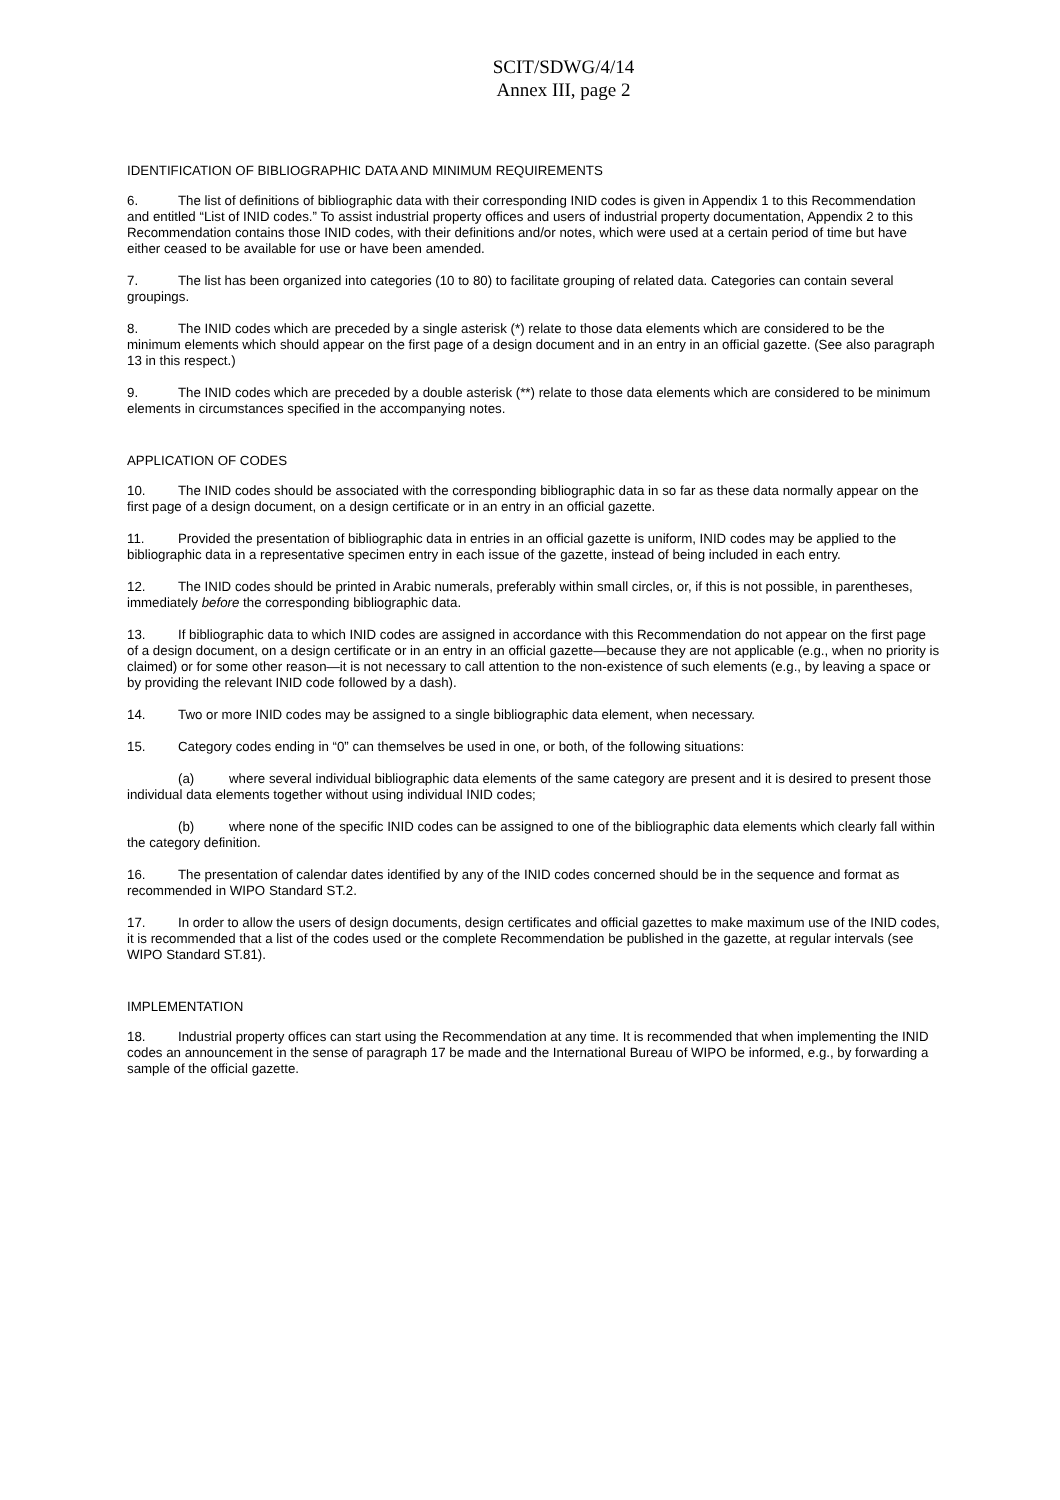SCIT/SDWG/4/14
Annex III, page 2
IDENTIFICATION OF BIBLIOGRAPHIC DATA AND MINIMUM REQUIREMENTS
6. The list of definitions of bibliographic data with their corresponding INID codes is given in Appendix 1 to this Recommendation and entitled “List of INID codes.” To assist industrial property offices and users of industrial property documentation, Appendix 2 to this Recommendation contains those INID codes, with their definitions and/or notes, which were used at a certain period of time but have either ceased to be available for use or have been amended.
7. The list has been organized into categories (10 to 80) to facilitate grouping of related data. Categories can contain several groupings.
8. The INID codes which are preceded by a single asterisk (*) relate to those data elements which are considered to be the minimum elements which should appear on the first page of a design document and in an entry in an official gazette. (See also paragraph 13 in this respect.)
9. The INID codes which are preceded by a double asterisk (**) relate to those data elements which are considered to be minimum elements in circumstances specified in the accompanying notes.
APPLICATION OF CODES
10. The INID codes should be associated with the corresponding bibliographic data in so far as these data normally appear on the first page of a design document, on a design certificate or in an entry in an official gazette.
11. Provided the presentation of bibliographic data in entries in an official gazette is uniform, INID codes may be applied to the bibliographic data in a representative specimen entry in each issue of the gazette, instead of being included in each entry.
12. The INID codes should be printed in Arabic numerals, preferably within small circles, or, if this is not possible, in parentheses, immediately before the corresponding bibliographic data.
13. If bibliographic data to which INID codes are assigned in accordance with this Recommendation do not appear on the first page of a design document, on a design certificate or in an entry in an official gazette—because they are not applicable (e.g., when no priority is claimed) or for some other reason—it is not necessary to call attention to the non-existence of such elements (e.g., by leaving a space or by providing the relevant INID code followed by a dash).
14. Two or more INID codes may be assigned to a single bibliographic data element, when necessary.
15. Category codes ending in “0” can themselves be used in one, or both, of the following situations:
(a) where several individual bibliographic data elements of the same category are present and it is desired to present those individual data elements together without using individual INID codes;
(b) where none of the specific INID codes can be assigned to one of the bibliographic data elements which clearly fall within the category definition.
16. The presentation of calendar dates identified by any of the INID codes concerned should be in the sequence and format as recommended in WIPO Standard ST.2.
17. In order to allow the users of design documents, design certificates and official gazettes to make maximum use of the INID codes, it is recommended that a list of the codes used or the complete Recommendation be published in the gazette, at regular intervals (see WIPO Standard ST.81).
IMPLEMENTATION
18. Industrial property offices can start using the Recommendation at any time. It is recommended that when implementing the INID codes an announcement in the sense of paragraph 17 be made and the International Bureau of WIPO be informed, e.g., by forwarding a sample of the official gazette.